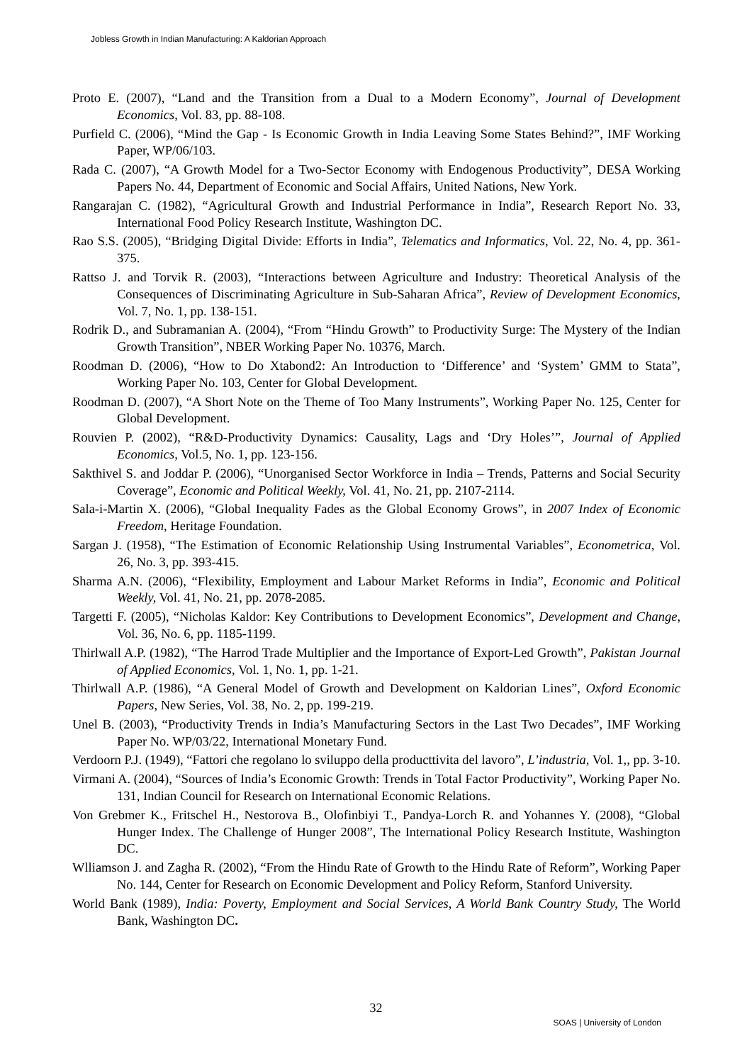Jobless Growth in Indian Manufacturing: A Kaldorian Approach
Proto E. (2007), “Land and the Transition from a Dual to a Modern Economy”, Journal of Development Economics, Vol. 83, pp. 88-108.
Purfield C. (2006), “Mind the Gap - Is Economic Growth in India Leaving Some States Behind?”, IMF Working Paper, WP/06/103.
Rada C. (2007), “A Growth Model for a Two-Sector Economy with Endogenous Productivity”, DESA Working Papers No. 44, Department of Economic and Social Affairs, United Nations, New York.
Rangarajan C. (1982), “Agricultural Growth and Industrial Performance in India”, Research Report No. 33, International Food Policy Research Institute, Washington DC.
Rao S.S. (2005), “Bridging Digital Divide: Efforts in India”, Telematics and Informatics, Vol. 22, No. 4, pp. 361-375.
Rattso J. and Torvik R. (2003), “Interactions between Agriculture and Industry: Theoretical Analysis of the Consequences of Discriminating Agriculture in Sub-Saharan Africa”, Review of Development Economics, Vol. 7, No. 1, pp. 138-151.
Rodrik D., and Subramanian A. (2004), “From “Hindu Growth” to Productivity Surge: The Mystery of the Indian Growth Transition”, NBER Working Paper No. 10376, March.
Roodman D. (2006), “How to Do Xtabond2: An Introduction to ‘Difference’ and ‘System’ GMM to Stata”, Working Paper No. 103, Center for Global Development.
Roodman D. (2007), “A Short Note on the Theme of Too Many Instruments”, Working Paper No. 125, Center for Global Development.
Rouvien P. (2002), “R&D-Productivity Dynamics: Causality, Lags and ‘Dry Holes’”, Journal of Applied Economics, Vol.5, No. 1, pp. 123-156.
Sakthivel S. and Joddar P. (2006), “Unorganised Sector Workforce in India – Trends, Patterns and Social Security Coverage”, Economic and Political Weekly, Vol. 41, No. 21, pp. 2107-2114.
Sala-i-Martin X. (2006), “Global Inequality Fades as the Global Economy Grows”, in 2007 Index of Economic Freedom, Heritage Foundation.
Sargan J. (1958), “The Estimation of Economic Relationship Using Instrumental Variables”, Econometrica, Vol. 26, No. 3, pp. 393-415.
Sharma A.N. (2006), “Flexibility, Employment and Labour Market Reforms in India”, Economic and Political Weekly, Vol. 41, No. 21, pp. 2078-2085.
Targetti F. (2005), “Nicholas Kaldor: Key Contributions to Development Economics”, Development and Change, Vol. 36, No. 6, pp. 1185-1199.
Thirlwall A.P. (1982), “The Harrod Trade Multiplier and the Importance of Export-Led Growth”, Pakistan Journal of Applied Economics, Vol. 1, No. 1, pp. 1-21.
Thirlwall A.P. (1986), “A General Model of Growth and Development on Kaldorian Lines”, Oxford Economic Papers, New Series, Vol. 38, No. 2, pp. 199-219.
Unel B. (2003), “Productivity Trends in India’s Manufacturing Sectors in the Last Two Decades”, IMF Working Paper No. WP/03/22, International Monetary Fund.
Verdoorn P.J. (1949), “Fattori che regolano lo sviluppo della producttivita del lavoro”, L’industria, Vol. 1,, pp. 3-10.
Virmani A. (2004), “Sources of India’s Economic Growth: Trends in Total Factor Productivity”, Working Paper No. 131, Indian Council for Research on International Economic Relations.
Von Grebmer K., Fritschel H., Nestorova B., Olofinbiyi T., Pandya-Lorch R. and Yohannes Y. (2008), “Global Hunger Index. The Challenge of Hunger 2008”, The International Policy Research Institute, Washington DC.
Wlliamson J. and Zagha R. (2002), “From the Hindu Rate of Growth to the Hindu Rate of Reform”, Working Paper No. 144, Center for Research on Economic Development and Policy Reform, Stanford University.
World Bank (1989), India: Poverty, Employment and Social Services, A World Bank Country Study, The World Bank, Washington DC.
32
SOAS | University of London